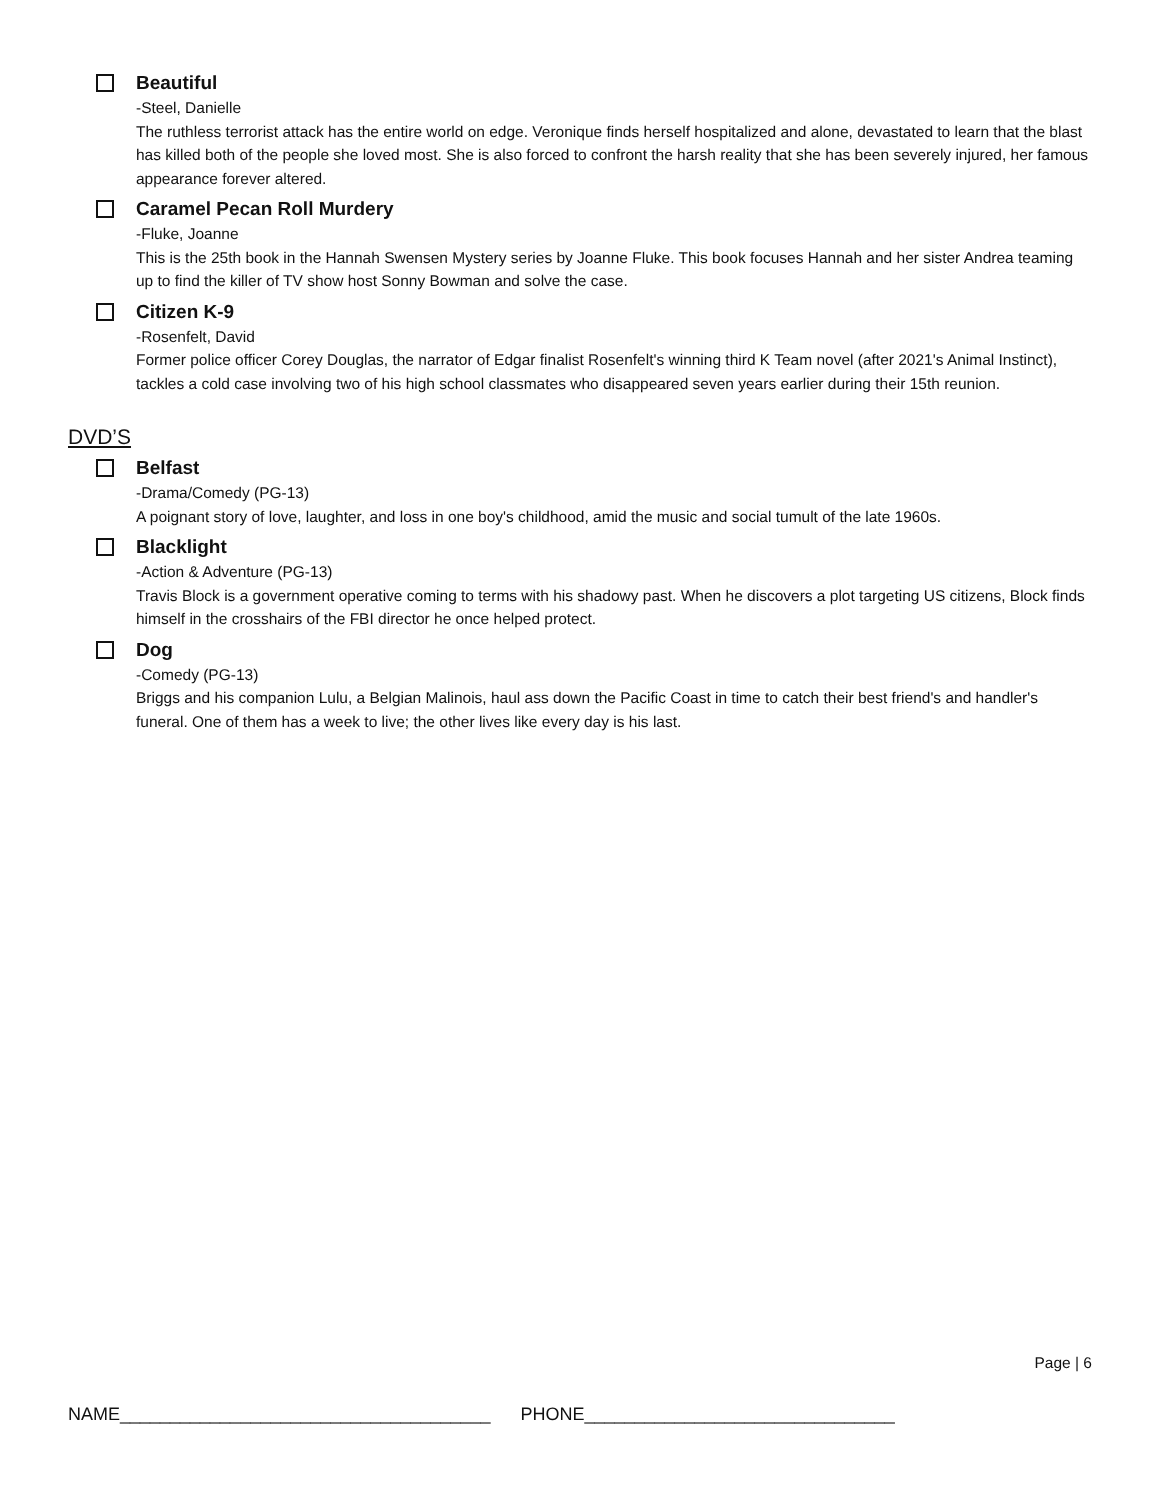Beautiful
-Steel, Danielle
The ruthless terrorist attack has the entire world on edge. Veronique finds herself hospitalized and alone, devastated to learn that the blast has killed both of the people she loved most. She is also forced to confront the harsh reality that she has been severely injured, her famous appearance forever altered.
Caramel Pecan Roll Murdery
-Fluke, Joanne
This is the 25th book in the Hannah Swensen Mystery series by Joanne Fluke. This book focuses Hannah and her sister Andrea teaming up to find the killer of TV show host Sonny Bowman and solve the case.
Citizen K-9
-Rosenfelt, David
Former police officer Corey Douglas, the narrator of Edgar finalist Rosenfelt's winning third K Team novel (after 2021's Animal Instinct), tackles a cold case involving two of his high school classmates who disappeared seven years earlier during their 15th reunion.
DVD’S
Belfast
-Drama/Comedy (PG-13)
A poignant story of love, laughter, and loss in one boy's childhood, amid the music and social tumult of the late 1960s.
Blacklight
-Action & Adventure (PG-13)
Travis Block is a government operative coming to terms with his shadowy past. When he discovers a plot targeting US citizens, Block finds himself in the crosshairs of the FBI director he once helped protect.
Dog
-Comedy (PG-13)
Briggs and his companion Lulu, a Belgian Malinois, haul ass down the Pacific Coast in time to catch their best friend's and handler's funeral. One of them has a week to live; the other lives like every day is his last.
Page | 6
NAME_____________________________________ PHONE_______________________________